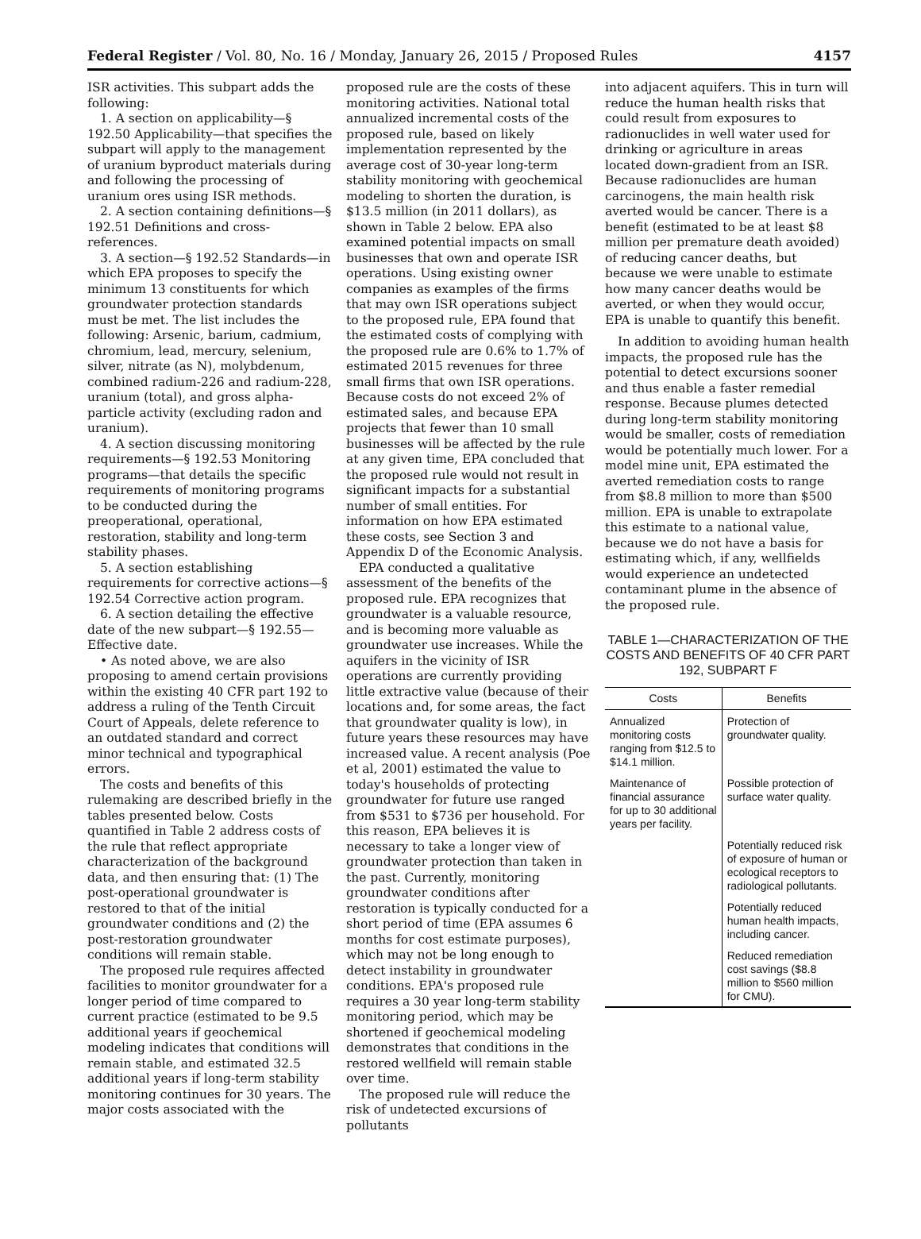Federal Register / Vol. 80, No. 16 / Monday, January 26, 2015 / Proposed Rules 4157
ISR activities. This subpart adds the following:
1. A section on applicability—§ 192.50 Applicability—that specifies the subpart will apply to the management of uranium byproduct materials during and following the processing of uranium ores using ISR methods.
2. A section containing definitions—§ 192.51 Definitions and cross-references.
3. A section—§ 192.52 Standards—in which EPA proposes to specify the minimum 13 constituents for which groundwater protection standards must be met. The list includes the following: Arsenic, barium, cadmium, chromium, lead, mercury, selenium, silver, nitrate (as N), molybdenum, combined radium-226 and radium-228, uranium (total), and gross alpha-particle activity (excluding radon and uranium).
4. A section discussing monitoring requirements—§ 192.53 Monitoring programs—that details the specific requirements of monitoring programs to be conducted during the preoperational, operational, restoration, stability and long-term stability phases.
5. A section establishing requirements for corrective actions—§ 192.54 Corrective action program.
6. A section detailing the effective date of the new subpart—§ 192.55—Effective date.
• As noted above, we are also proposing to amend certain provisions within the existing 40 CFR part 192 to address a ruling of the Tenth Circuit Court of Appeals, delete reference to an outdated standard and correct minor technical and typographical errors.
The costs and benefits of this rulemaking are described briefly in the tables presented below. Costs quantified in Table 2 address costs of the rule that reflect appropriate characterization of the background data, and then ensuring that: (1) The post-operational groundwater is restored to that of the initial groundwater conditions and (2) the post-restoration groundwater conditions will remain stable.
The proposed rule requires affected facilities to monitor groundwater for a longer period of time compared to current practice (estimated to be 9.5 additional years if geochemical modeling indicates that conditions will remain stable, and estimated 32.5 additional years if long-term stability monitoring continues for 30 years. The major costs associated with the
proposed rule are the costs of these monitoring activities. National total annualized incremental costs of the proposed rule, based on likely implementation represented by the average cost of 30-year long-term stability monitoring with geochemical modeling to shorten the duration, is $13.5 million (in 2011 dollars), as shown in Table 2 below. EPA also examined potential impacts on small businesses that own and operate ISR operations. Using existing owner companies as examples of the firms that may own ISR operations subject to the proposed rule, EPA found that the estimated costs of complying with the proposed rule are 0.6% to 1.7% of estimated 2015 revenues for three small firms that own ISR operations. Because costs do not exceed 2% of estimated sales, and because EPA projects that fewer than 10 small businesses will be affected by the rule at any given time, EPA concluded that the proposed rule would not result in significant impacts for a substantial number of small entities. For information on how EPA estimated these costs, see Section 3 and Appendix D of the Economic Analysis.
EPA conducted a qualitative assessment of the benefits of the proposed rule. EPA recognizes that groundwater is a valuable resource, and is becoming more valuable as groundwater use increases. While the aquifers in the vicinity of ISR operations are currently providing little extractive value (because of their locations and, for some areas, the fact that groundwater quality is low), in future years these resources may have increased value. A recent analysis (Poe et al, 2001) estimated the value to today's households of protecting groundwater for future use ranged from $531 to $736 per household. For this reason, EPA believes it is necessary to take a longer view of groundwater protection than taken in the past. Currently, monitoring groundwater conditions after restoration is typically conducted for a short period of time (EPA assumes 6 months for cost estimate purposes), which may not be long enough to detect instability in groundwater conditions. EPA's proposed rule requires a 30 year long-term stability monitoring period, which may be shortened if geochemical modeling demonstrates that conditions in the restored wellfield will remain stable over time.
The proposed rule will reduce the risk of undetected excursions of pollutants
into adjacent aquifers. This in turn will reduce the human health risks that could result from exposures to radionuclides in well water used for drinking or agriculture in areas located down-gradient from an ISR. Because radionuclides are human carcinogens, the main health risk averted would be cancer. There is a benefit (estimated to be at least $8 million per premature death avoided) of reducing cancer deaths, but because we were unable to estimate how many cancer deaths would be averted, or when they would occur, EPA is unable to quantify this benefit.
In addition to avoiding human health impacts, the proposed rule has the potential to detect excursions sooner and thus enable a faster remedial response. Because plumes detected during long-term stability monitoring would be smaller, costs of remediation would be potentially much lower. For a model mine unit, EPA estimated the averted remediation costs to range from $8.8 million to more than $500 million. EPA is unable to extrapolate this estimate to a national value, because we do not have a basis for estimating which, if any, wellfields would experience an undetected contaminant plume in the absence of the proposed rule.
TABLE 1—CHARACTERIZATION OF THE COSTS AND BENEFITS OF 40 CFR PART 192, SUBPART F
| Costs | Benefits |
| --- | --- |
| Annualized monitoring costs ranging from $12.5 to $14.1 million. | Protection of groundwater quality. |
| Maintenance of financial assurance for up to 30 additional years per facility. | Possible protection of surface water quality. |
| | Potentially reduced risk of exposure of human or ecological receptors to radiological pollutants. |
| | Potentially reduced human health impacts, including cancer. |
| | Reduced remediation cost savings ($8.8 million to $560 million for CMU). |